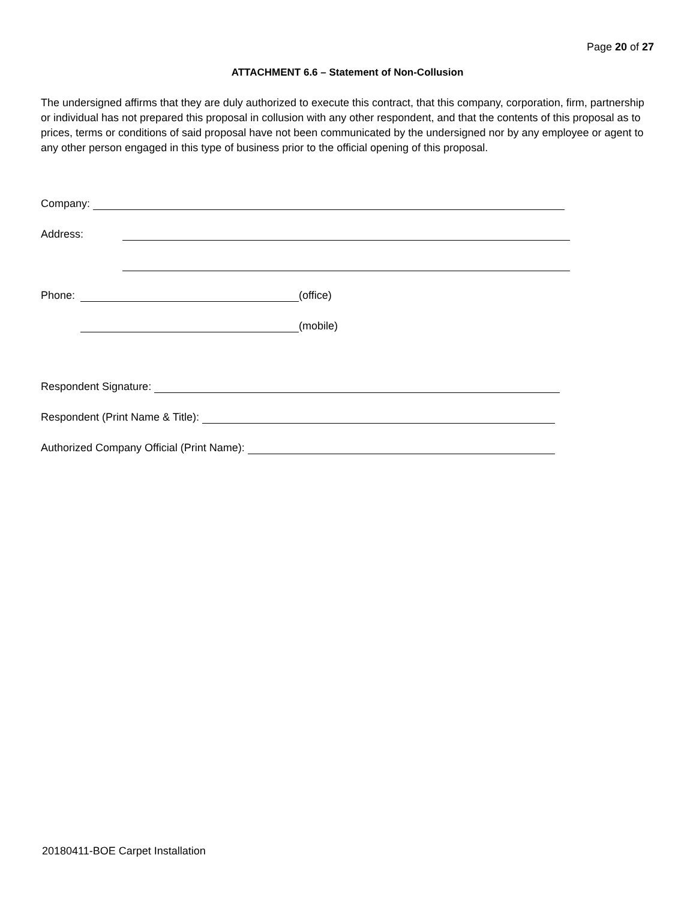Page 20 of 27
ATTACHMENT 6.6 – Statement of Non-Collusion
The undersigned affirms that they are duly authorized to execute this contract, that this company, corporation, firm, partnership or individual has not prepared this proposal in collusion with any other respondent, and that the contents of this proposal as to prices, terms or conditions of said proposal have not been communicated by the undersigned nor by any employee or agent to any other person engaged in this type of business prior to the official opening of this proposal.
Company:
Address:
Phone: (office)
(mobile)
Respondent Signature:
Respondent (Print Name & Title):
Authorized Company Official (Print Name):
20180411-BOE Carpet Installation